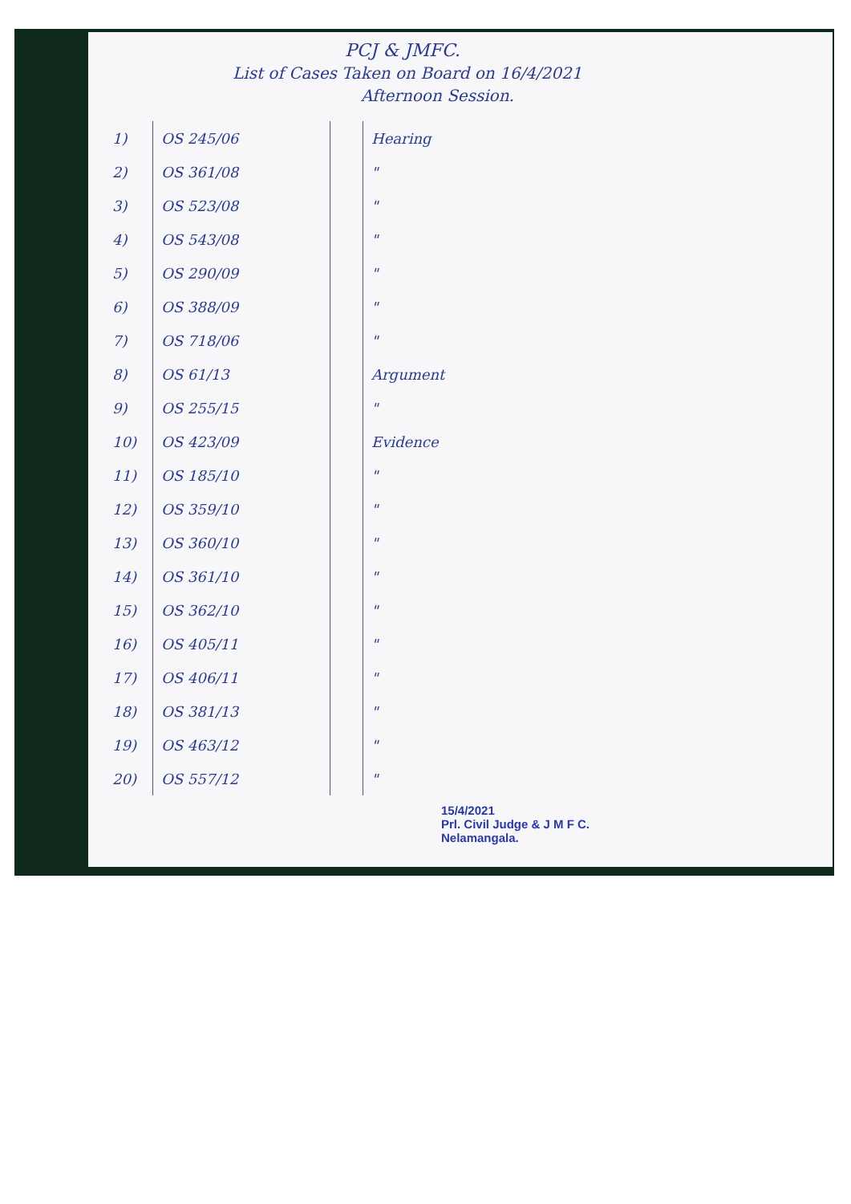PCJ & JMFC.
List of Cases Taken on Board on 16/4/2021
Afternoon Session.
| 1) | OS 245/06 | | Hearing |
| 2) | OS 361/08 | | " |
| 3) | OS 523/08 | | " |
| 4) | OS 543/08 | | " |
| 5) | OS 290/09 | | " |
| 6) | OS 388/09 | | " |
| 7) | OS 718/06 | | " |
| 8) | OS 61/13 | | Argument |
| 9) | OS 255/15 | | " |
| 10) | OS 423/09 | | Evidence |
| 11) | OS 185/10 | | " |
| 12) | OS 359/10 | | " |
| 13) | OS 360/10 | | " |
| 14) | OS 361/10 | | " |
| 15) | OS 362/10 | | " |
| 16) | OS 405/11 | | " |
| 17) | OS 406/11 | | " |
| 18) | OS 381/13 | | " |
| 19) | OS 463/12 | | " |
| 20) | OS 557/12 | | " |
15/4/2021
Prl. Civil Judge & J M F C.
Nelamangala.